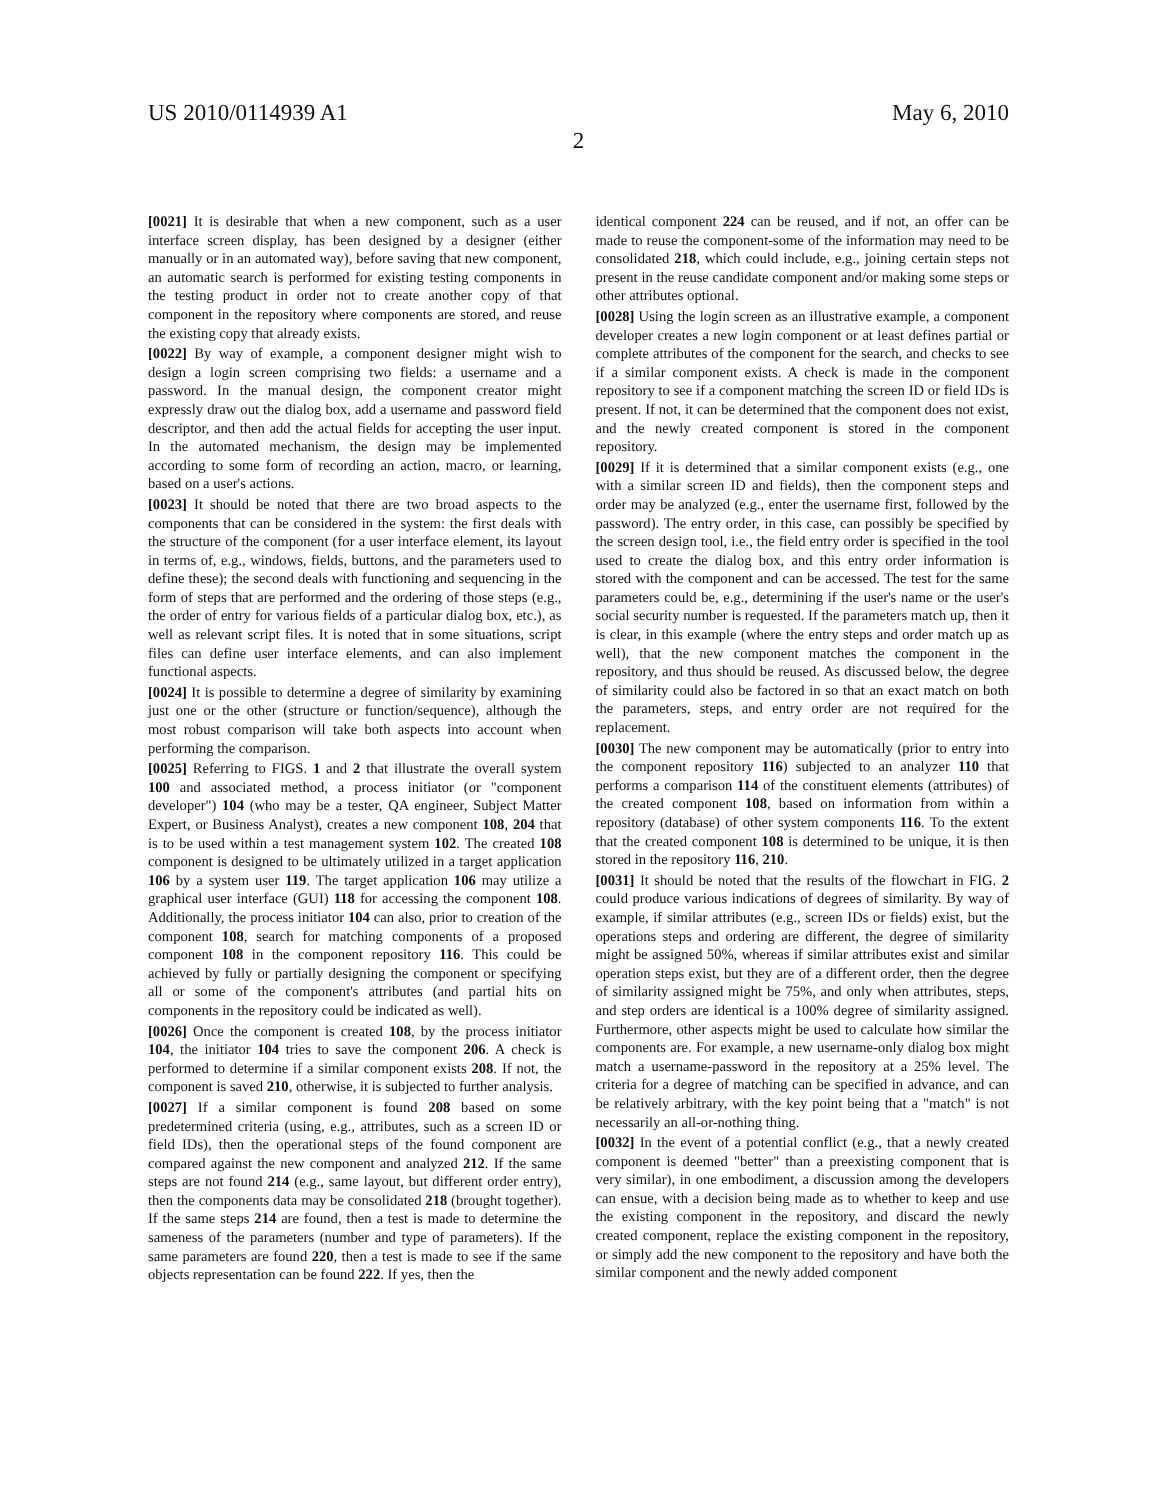US 2010/0114939 A1 May 6, 2010
2
[0021] It is desirable that when a new component, such as a user interface screen display, has been designed by a designer (either manually or in an automated way), before saving that new component, an automatic search is performed for existing testing components in the testing product in order not to create another copy of that component in the repository where components are stored, and reuse the existing copy that already exists.
[0022] By way of example, a component designer might wish to design a login screen comprising two fields: a username and a password. In the manual design, the component creator might expressly draw out the dialog box, add a username and password field descriptor, and then add the actual fields for accepting the user input. In the automated mechanism, the design may be implemented according to some form of recording an action, macro, or learning, based on a user's actions.
[0023] It should be noted that there are two broad aspects to the components that can be considered in the system: the first deals with the structure of the component (for a user interface element, its layout in terms of, e.g., windows, fields, buttons, and the parameters used to define these); the second deals with functioning and sequencing in the form of steps that are performed and the ordering of those steps (e.g., the order of entry for various fields of a particular dialog box, etc.), as well as relevant script files. It is noted that in some situations, script files can define user interface elements, and can also implement functional aspects.
[0024] It is possible to determine a degree of similarity by examining just one or the other (structure or function/sequence), although the most robust comparison will take both aspects into account when performing the comparison.
[0025] Referring to FIGS. 1 and 2 that illustrate the overall system 100 and associated method, a process initiator (or "component developer") 104 (who may be a tester, QA engineer, Subject Matter Expert, or Business Analyst), creates a new component 108, 204 that is to be used within a test management system 102. The created 108 component is designed to be ultimately utilized in a target application 106 by a system user 119. The target application 106 may utilize a graphical user interface (GUI) 118 for accessing the component 108. Additionally, the process initiator 104 can also, prior to creation of the component 108, search for matching components of a proposed component 108 in the component repository 116. This could be achieved by fully or partially designing the component or specifying all or some of the component's attributes (and partial hits on components in the repository could be indicated as well).
[0026] Once the component is created 108, by the process initiator 104, the initiator 104 tries to save the component 206. A check is performed to determine if a similar component exists 208. If not, the component is saved 210, otherwise, it is subjected to further analysis.
[0027] If a similar component is found 208 based on some predetermined criteria (using, e.g., attributes, such as a screen ID or field IDs), then the operational steps of the found component are compared against the new component and analyzed 212. If the same steps are not found 214 (e.g., same layout, but different order entry), then the components data may be consolidated 218 (brought together). If the same steps 214 are found, then a test is made to determine the sameness of the parameters (number and type of parameters). If the same parameters are found 220, then a test is made to see if the same objects representation can be found 222. If yes, then the
identical component 224 can be reused, and if not, an offer can be made to reuse the component-some of the information may need to be consolidated 218, which could include, e.g., joining certain steps not present in the reuse candidate component and/or making some steps or other attributes optional.
[0028] Using the login screen as an illustrative example, a component developer creates a new login component or at least defines partial or complete attributes of the component for the search, and checks to see if a similar component exists. A check is made in the component repository to see if a component matching the screen ID or field IDs is present. If not, it can be determined that the component does not exist, and the newly created component is stored in the component repository.
[0029] If it is determined that a similar component exists (e.g., one with a similar screen ID and fields), then the component steps and order may be analyzed (e.g., enter the username first, followed by the password). The entry order, in this case, can possibly be specified by the screen design tool, i.e., the field entry order is specified in the tool used to create the dialog box, and this entry order information is stored with the component and can be accessed. The test for the same parameters could be, e.g., determining if the user's name or the user's social security number is requested. If the parameters match up, then it is clear, in this example (where the entry steps and order match up as well), that the new component matches the component in the repository, and thus should be reused. As discussed below, the degree of similarity could also be factored in so that an exact match on both the parameters, steps, and entry order are not required for the replacement.
[0030] The new component may be automatically (prior to entry into the component repository 116) subjected to an analyzer 110 that performs a comparison 114 of the constituent elements (attributes) of the created component 108, based on information from within a repository (database) of other system components 116. To the extent that the created component 108 is determined to be unique, it is then stored in the repository 116, 210.
[0031] It should be noted that the results of the flowchart in FIG. 2 could produce various indications of degrees of similarity. By way of example, if similar attributes (e.g., screen IDs or fields) exist, but the operations steps and ordering are different, the degree of similarity might be assigned 50%, whereas if similar attributes exist and similar operation steps exist, but they are of a different order, then the degree of similarity assigned might be 75%, and only when attributes, steps, and step orders are identical is a 100% degree of similarity assigned. Furthermore, other aspects might be used to calculate how similar the components are. For example, a new username-only dialog box might match a username-password in the repository at a 25% level. The criteria for a degree of matching can be specified in advance, and can be relatively arbitrary, with the key point being that a "match" is not necessarily an all-or-nothing thing.
[0032] In the event of a potential conflict (e.g., that a newly created component is deemed "better" than a preexisting component that is very similar), in one embodiment, a discussion among the developers can ensue, with a decision being made as to whether to keep and use the existing component in the repository, and discard the newly created component, replace the existing component in the repository, or simply add the new component to the repository and have both the similar component and the newly added component